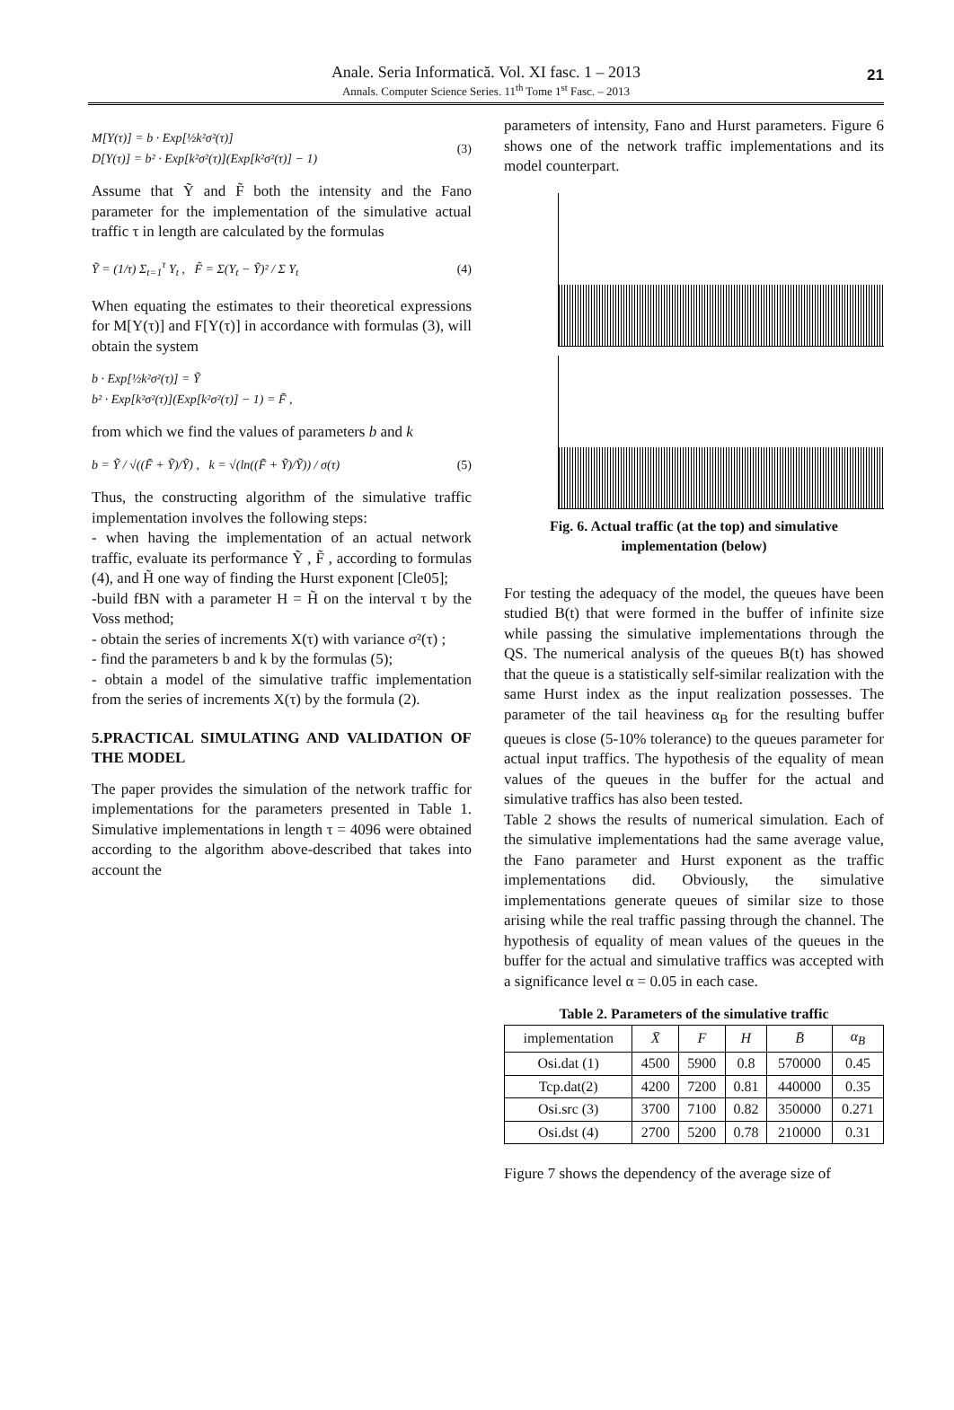Anale. Seria Informatică. Vol. XI fasc. 1 – 2013
Annals. Computer Science Series. 11<sup>th</sup> Tome 1<sup>st</sup> Fasc. – 2013
21
M[Y(τ)] = b · Exp[½k²σ²(τ)]
D[Y(τ)] = b² · Exp[k²σ²(τ)](Exp[k²σ²(τ)] − 1)
(3)
Assume that Ỹ and F̃ both the intensity and the Fano parameter for the implementation of the simulative actual traffic τ in length are calculated by the formulas
Ỹ = (1/τ) Σ<sub>t=1</sub><sup>τ</sup> Y<sub>t</sub> , F̃ = Σ(Y<sub>t</sub> − Ỹ)² / Σ Y<sub>t</sub>
(4)
When equating the estimates to their theoretical expressions for M[Y(τ)] and F[Y(τ)] in accordance with formulas (3), will obtain the system
b · Exp[½k²σ²(τ)] = Ỹ
b² · Exp[k²σ²(τ)](Exp[k²σ²(τ)] − 1) = F̃ ,
from which we find the values of parameters b and k
b = Ỹ / √((F̃ + Ỹ)/Ỹ) , k = √(ln((F̃ + Ỹ)/Ỹ)) / σ(τ)
(5)
Thus, the constructing algorithm of the simulative traffic implementation involves the following steps:
- when having the implementation of an actual network traffic, evaluate its performance Ỹ , F̃ , according to formulas (4), and H̃ one way of finding the Hurst exponent [Cle05];
-build fBN with a parameter H = H̃ on the interval τ by the Voss method;
- obtain the series of increments X(τ) with variance σ²(τ) ;
- find the parameters b and k by the formulas (5);
- obtain a model of the simulative traffic implementation from the series of increments X(τ) by the formula (2).
5.PRACTICAL SIMULATING AND VALIDATION OF THE MODEL
The paper provides the simulation of the network traffic for implementations for the parameters presented in Table 1. Simulative implementations in length τ = 4096 were obtained according to the algorithm above-described that takes into account the
parameters of intensity, Fano and Hurst parameters. Figure 6 shows one of the network traffic implementations and its model counterpart.
Fig. 6. Actual traffic (at the top) and simulative implementation (below)
For testing the adequacy of the model, the queues have been studied B(t) that were formed in the buffer of infinite size while passing the simulative implementations through the QS. The numerical analysis of the queues B(t) has showed that the queue is a statistically self-similar realization with the same Hurst index as the input realization possesses. The parameter of the tail heaviness α<sub>B</sub> for the resulting buffer queues is close (5-10% tolerance) to the queues parameter for actual input traffics. The hypothesis of the equality of mean values of the queues in the buffer for the actual and simulative traffics has also been tested.
Table 2 shows the results of numerical simulation. Each of the simulative implementations had the same average value, the Fano parameter and Hurst exponent as the traffic implementations did. Obviously, the simulative implementations generate queues of similar size to those arising while the real traffic passing through the channel. The hypothesis of equality of mean values of the queues in the buffer for the actual and simulative traffics was accepted with a significance level α = 0.05 in each case.
Table 2. Parameters of the simulative traffic
| implementation | X̄ | F | H | B̄ | α<sub>B</sub> |
| --- | --- | --- | --- | --- | --- |
| Osi.dat (1) | 4500 | 5900 | 0.8 | 570000 | 0.45 |
| Tcp.dat(2) | 4200 | 7200 | 0.81 | 440000 | 0.35 |
| Osi.src (3) | 3700 | 7100 | 0.82 | 350000 | 0.271 |
| Osi.dst (4) | 2700 | 5200 | 0.78 | 210000 | 0.31 |
Figure 7 shows the dependency of the average size of